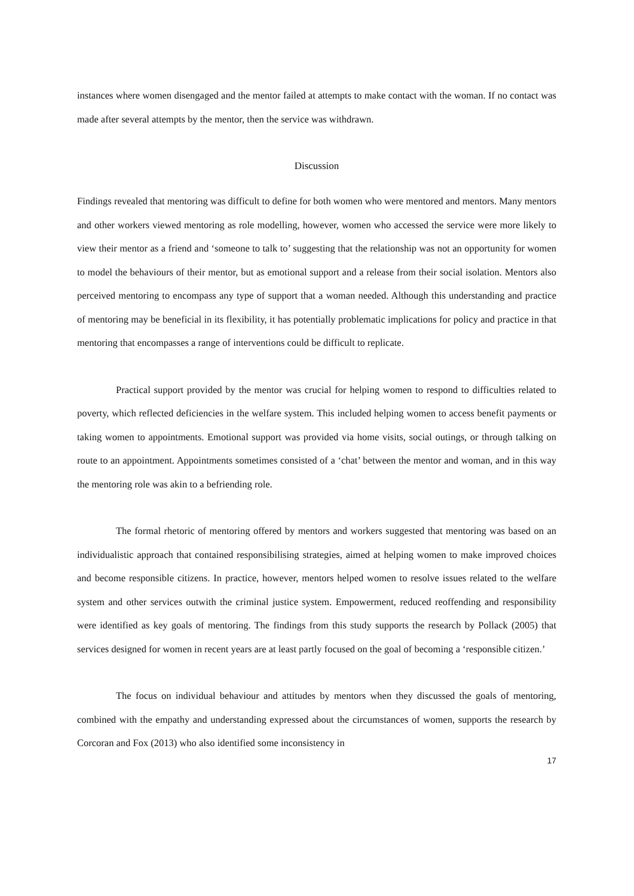instances where women disengaged and the mentor failed at attempts to make contact with the woman. If no contact was made after several attempts by the mentor, then the service was withdrawn.
Discussion
Findings revealed that mentoring was difficult to define for both women who were mentored and mentors. Many mentors and other workers viewed mentoring as role modelling, however, women who accessed the service were more likely to view their mentor as a friend and ‘someone to talk to’ suggesting that the relationship was not an opportunity for women to model the behaviours of their mentor, but as emotional support and a release from their social isolation. Mentors also perceived mentoring to encompass any type of support that a woman needed. Although this understanding and practice of mentoring may be beneficial in its flexibility, it has potentially problematic implications for policy and practice in that mentoring that encompasses a range of interventions could be difficult to replicate.
Practical support provided by the mentor was crucial for helping women to respond to difficulties related to poverty, which reflected deficiencies in the welfare system. This included helping women to access benefit payments or taking women to appointments. Emotional support was provided via home visits, social outings, or through talking on route to an appointment. Appointments sometimes consisted of a ‘chat’ between the mentor and woman, and in this way the mentoring role was akin to a befriending role.
The formal rhetoric of mentoring offered by mentors and workers suggested that mentoring was based on an individualistic approach that contained responsibilising strategies, aimed at helping women to make improved choices and become responsible citizens. In practice, however, mentors helped women to resolve issues related to the welfare system and other services outwith the criminal justice system. Empowerment, reduced reoffending and responsibility were identified as key goals of mentoring. The findings from this study supports the research by Pollack (2005) that services designed for women in recent years are at least partly focused on the goal of becoming a ‘responsible citizen.’
The focus on individual behaviour and attitudes by mentors when they discussed the goals of mentoring, combined with the empathy and understanding expressed about the circumstances of women, supports the research by Corcoran and Fox (2013) who also identified some inconsistency in
17